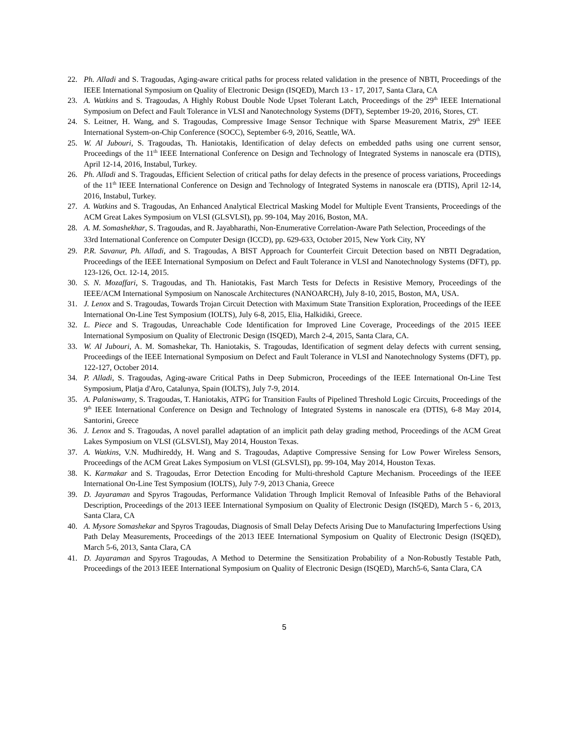22. Ph. Alladi and S. Tragoudas, Aging-aware critical paths for process related validation in the presence of NBTI, Proceedings of the IEEE International Symposium on Quality of Electronic Design (ISQED), March 13 - 17, 2017, Santa Clara, CA
23. A. Watkins and S. Tragoudas, A Highly Robust Double Node Upset Tolerant Latch, Proceedings of the 29<sup>th</sup> IEEE International Symposium on Defect and Fault Tolerance in VLSI and Nanotechnology Systems (DFT), September 19-20, 2016, Stores, CT.
24. S. Leitner, H. Wang, and S. Tragoudas, Compressive Image Sensor Technique with Sparse Measurement Matrix, 29<sup>th</sup> IEEE International System-on-Chip Conference (SOCC), September 6-9, 2016, Seattle, WA.
25. W. Al Jubouri, S. Tragoudas, Th. Haniotakis, Identification of delay defects on embedded paths using one current sensor, Proceedings of the 11<sup>th</sup> IEEE International Conference on Design and Technology of Integrated Systems in nanoscale era (DTIS), April 12-14, 2016, Instabul, Turkey.
26. Ph. Alladi and S. Tragoudas, Efficient Selection of critical paths for delay defects in the presence of process variations, Proceedings of the 11<sup>th</sup> IEEE International Conference on Design and Technology of Integrated Systems in nanoscale era (DTIS), April 12-14, 2016, Instabul, Turkey.
27. A. Watkins and S. Tragoudas, An Enhanced Analytical Electrical Masking Model for Multiple Event Transients, Proceedings of the ACM Great Lakes Symposium on VLSI (GLSVLSI), pp. 99-104, May 2016, Boston, MA.
28. A. M. Somashekhar, S. Tragoudas, and R. Jayabharathi, Non-Enumerative Correlation-Aware Path Selection, Proceedings of the 33rd International Conference on Computer Design (ICCD), pp. 629-633, October 2015, New York City, NY
29. P.R. Savanur, Ph. Alladi, and S. Tragoudas, A BIST Approach for Counterfeit Circuit Detection based on NBTI Degradation, Proceedings of the IEEE International Symposium on Defect and Fault Tolerance in VLSI and Nanotechnology Systems (DFT), pp. 123-126, Oct. 12-14, 2015.
30. S. N. Mozaffari, S. Tragoudas, and Th. Haniotakis, Fast March Tests for Defects in Resistive Memory, Proceedings of the IEEE/ACM International Symposium on Nanoscale Architectures (NANOARCH), July 8-10, 2015, Boston, MA, USA.
31. J. Lenox and S. Tragoudas, Towards Trojan Circuit Detection with Maximum State Transition Exploration, Proceedings of the IEEE International On-Line Test Symposium (IOLTS), July 6-8, 2015, Elia, Halkidiki, Greece.
32. L. Piece and S. Tragoudas, Unreachable Code Identification for Improved Line Coverage, Proceedings of the 2015 IEEE International Symposium on Quality of Electronic Design (ISQED), March 2-4, 2015, Santa Clara, CA.
33. W. Al Jubouri, A. M. Somashekar, Th. Haniotakis, S. Tragoudas, Identification of segment delay defects with current sensing, Proceedings of the IEEE International Symposium on Defect and Fault Tolerance in VLSI and Nanotechnology Systems (DFT), pp. 122-127, October 2014.
34. P. Alladi, S. Tragoudas, Aging-aware Critical Paths in Deep Submicron, Proceedings of the IEEE International On-Line Test Symposium, Platja d'Aro, Catalunya, Spain (IOLTS), July 7-9, 2014.
35. A. Palaniswamy, S. Tragoudas, T. Haniotakis, ATPG for Transition Faults of Pipelined Threshold Logic Circuits, Proceedings of the 9<sup>th</sup> IEEE International Conference on Design and Technology of Integrated Systems in nanoscale era (DTIS), 6-8 May 2014, Santorini, Greece
36. J. Lenox and S. Tragoudas, A novel parallel adaptation of an implicit path delay grading method, Proceedings of the ACM Great Lakes Symposium on VLSI (GLSVLSI), May 2014, Houston Texas.
37. A. Watkins, V.N. Mudhireddy, H. Wang and S. Tragoudas, Adaptive Compressive Sensing for Low Power Wireless Sensors, Proceedings of the ACM Great Lakes Symposium on VLSI (GLSVLSI), pp. 99-104, May 2014, Houston Texas.
38. K. Karmakar and S. Tragoudas, Error Detection Encoding for Multi-threshold Capture Mechanism. Proceedings of the IEEE International On-Line Test Symposium (IOLTS), July 7-9, 2013 Chania, Greece
39. D. Jayaraman and Spyros Tragoudas, Performance Validation Through Implicit Removal of Infeasible Paths of the Behavioral Description, Proceedings of the 2013 IEEE International Symposium on Quality of Electronic Design (ISQED), March 5 - 6, 2013, Santa Clara, CA
40. A. Mysore Somashekar and Spyros Tragoudas, Diagnosis of Small Delay Defects Arising Due to Manufacturing Imperfections Using Path Delay Measurements, Proceedings of the 2013 IEEE International Symposium on Quality of Electronic Design (ISQED), March 5-6, 2013, Santa Clara, CA
41. D. Jayaraman and Spyros Tragoudas, A Method to Determine the Sensitization Probability of a Non-Robustly Testable Path, Proceedings of the 2013 IEEE International Symposium on Quality of Electronic Design (ISQED), March5-6, Santa Clara, CA
5